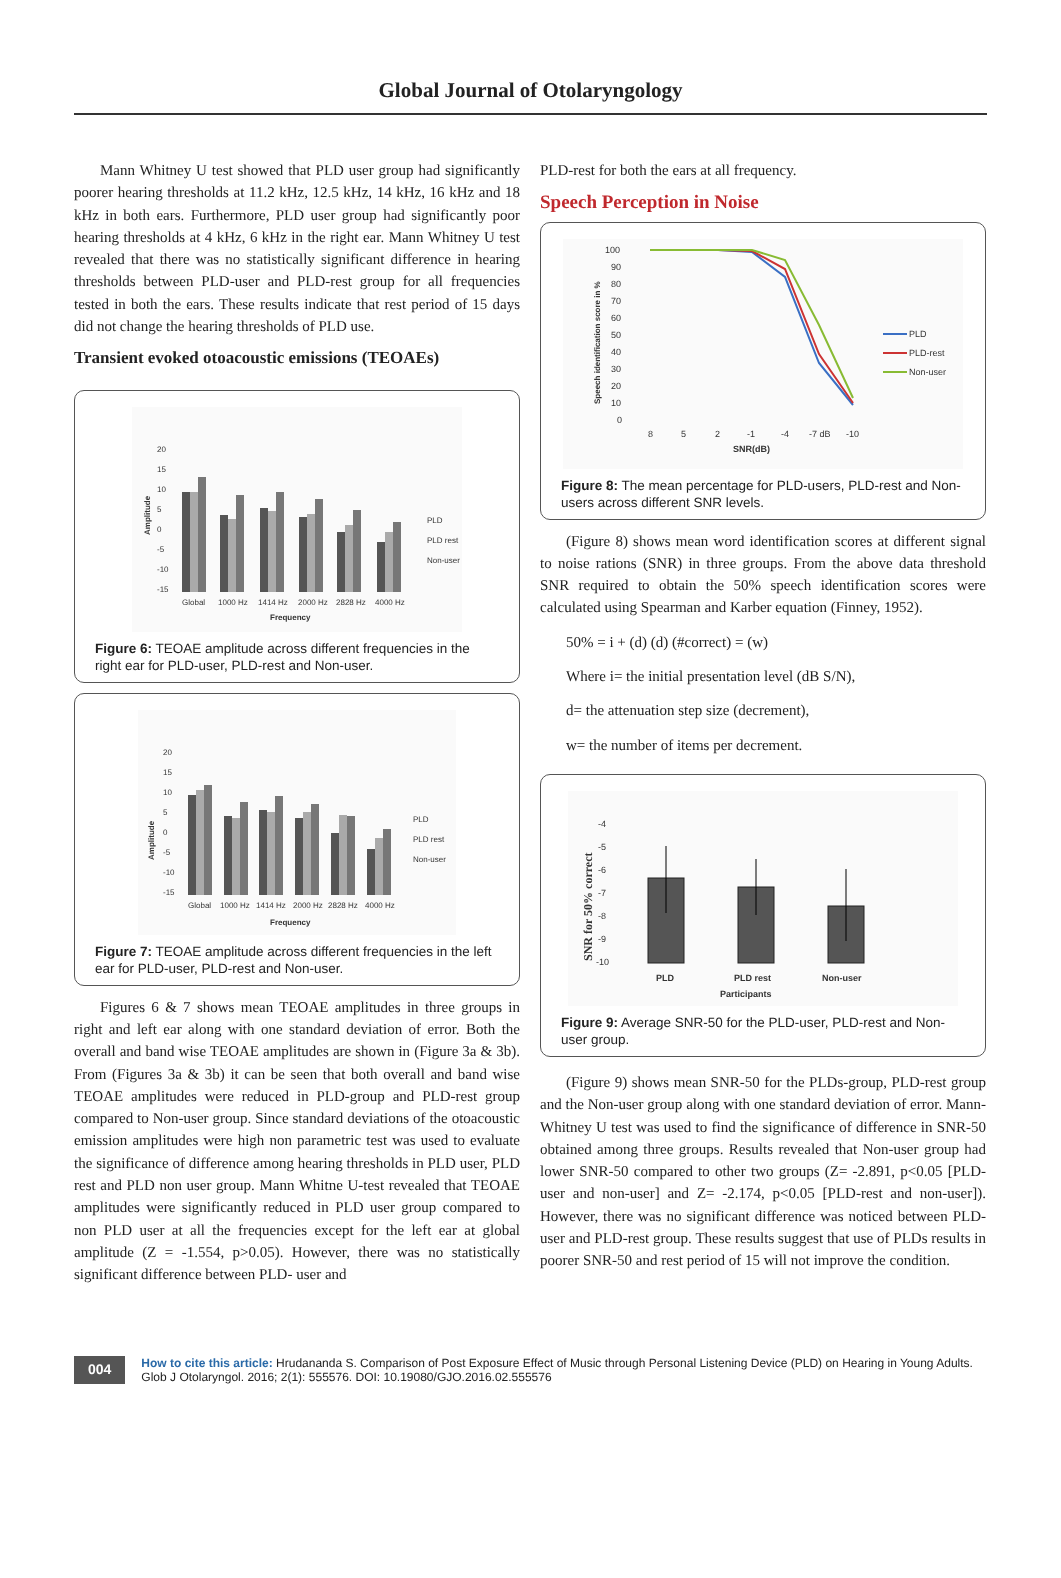Global Journal of Otolaryngology
Mann Whitney U test showed that PLD user group had significantly poorer hearing thresholds at 11.2 kHz, 12.5 kHz, 14 kHz, 16 kHz and 18 kHz in both ears. Furthermore, PLD user group had significantly poor hearing thresholds at 4 kHz, 6 kHz in the right ear. Mann Whitney U test revealed that there was no statistically significant difference in hearing thresholds between PLD-user and PLD-rest group for all frequencies tested in both the ears. These results indicate that rest period of 15 days did not change the hearing thresholds of PLD use.
Transient evoked otoacoustic emissions (TEOAEs)
20
15
10
5
0
-5
-10
-15
Global
1000 Hz
1414 Hz
2000 Hz
2828 Hz
4000 Hz
Frequency
PLD
PLD rest
Non-user
Amplitude
Figure 6: TEOAE amplitude across different frequencies in the right ear for PLD-user, PLD-rest and Non-user.
20
15
10
5
0
-5
-10
-15
Global
1000 Hz
1414 Hz
2000 Hz
2828 Hz
4000 Hz
Frequency
PLD
PLD rest
Non-user
Amplitude
Figure 7: TEOAE amplitude across different frequencies in the left ear for PLD-user, PLD-rest and Non-user.
Figures 6 & 7 shows mean TEOAE amplitudes in three groups in right and left ear along with one standard deviation of error. Both the overall and band wise TEOAE amplitudes are shown in (Figure 3a & 3b). From (Figures 3a & 3b) it can be seen that both overall and band wise TEOAE amplitudes were reduced in PLD-group and PLD-rest group compared to Non-user group. Since standard deviations of the otoacoustic emission amplitudes were high non parametric test was used to evaluate the significance of difference among hearing thresholds in PLD user, PLD rest and PLD non user group. Mann Whitne U-test revealed that TEOAE amplitudes were significantly reduced in PLD user group compared to non PLD user at all the frequencies except for the left ear at global amplitude (Z = -1.554, p>0.05). However, there was no statistically significant difference between PLD- user and
PLD-rest for both the ears at all frequency.
Speech Perception in Noise
100
90
80
70
60
50
40
30
20
10
0
8
5
2
-1
-4
-7 dB
-10
SNR(dB)
PLD
PLD-rest
Non-user
Speech identification score in %
Figure 8: The mean percentage for PLD-users, PLD-rest and Non-users across different SNR levels.
(Figure 8) shows mean word identification scores at different signal to noise rations (SNR) in three groups. From the above data threshold SNR required to obtain the 50% speech identification scores were calculated using Spearman and Karber equation (Finney, 1952).
50% = i + (d) (d) (#correct) = (w)
Where i= the initial presentation level (dB S/N),
d= the attenuation step size (decrement),
w= the number of items per decrement.
-4
-5
-6
-7
-8
-9
-10
PLD
PLD rest
Participants
Non-user
SNR for 50% correct
Figure 9: Average SNR-50 for the PLD-user, PLD-rest and Non-user group.
(Figure 9) shows mean SNR-50 for the PLDs-group, PLD-rest group and the Non-user group along with one standard deviation of error. Mann-Whitney U test was used to find the significance of difference in SNR-50 obtained among three groups. Results revealed that Non-user group had lower SNR-50 compared to other two groups (Z= -2.891, p<0.05 [PLD-user and non-user] and Z= -2.174, p<0.05 [PLD-rest and non-user]). However, there was no significant difference was noticed between PLD-user and PLD-rest group. These results suggest that use of PLDs results in poorer SNR-50 and rest period of 15 will not improve the condition.
004
How to cite this article: Hrudananda S. Comparison of Post Exposure Effect of Music through Personal Listening Device (PLD) on Hearing in Young Adults. Glob J Otolaryngol. 2016; 2(1): 555576. DOI: 10.19080/GJO.2016.02.555576